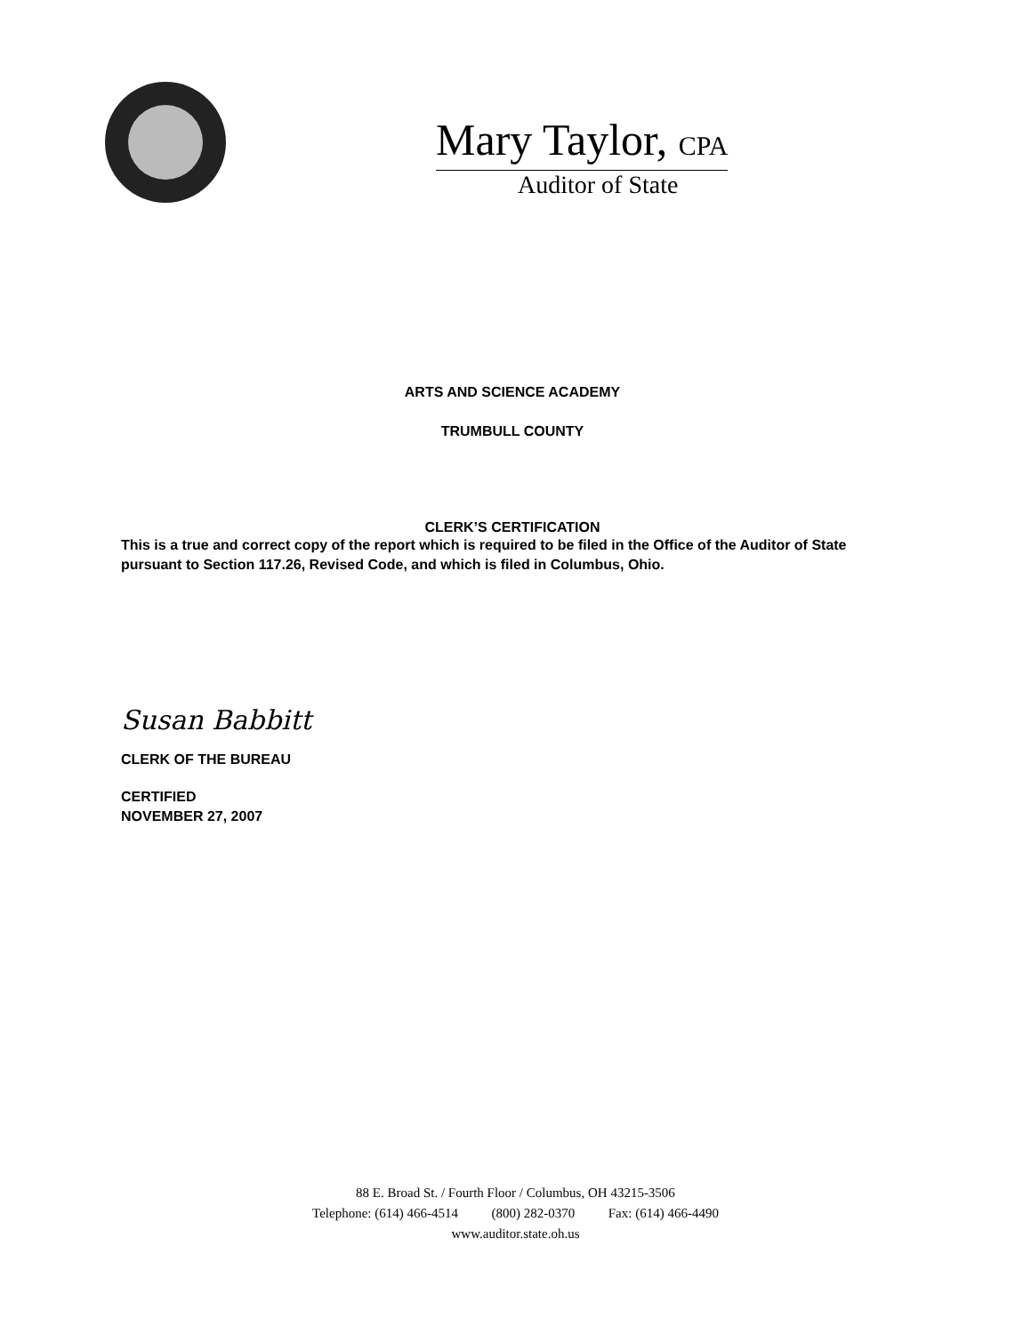Mary Taylor, CPA
Auditor of State
ARTS AND SCIENCE ACADEMY
TRUMBULL COUNTY
CLERK’S CERTIFICATION
This is a true and correct copy of the report which is required to be filed in the Office of the Auditor of State pursuant to Section 117.26, Revised Code, and which is filed in Columbus, Ohio.
Susan Babbitt
CLERK OF THE BUREAU
CERTIFIED
NOVEMBER 27, 2007
88 E. Broad St. / Fourth Floor / Columbus, OH 43215-3506
Telephone: (614) 466-4514 (800) 282-0370 Fax: (614) 466-4490
www.auditor.state.oh.us